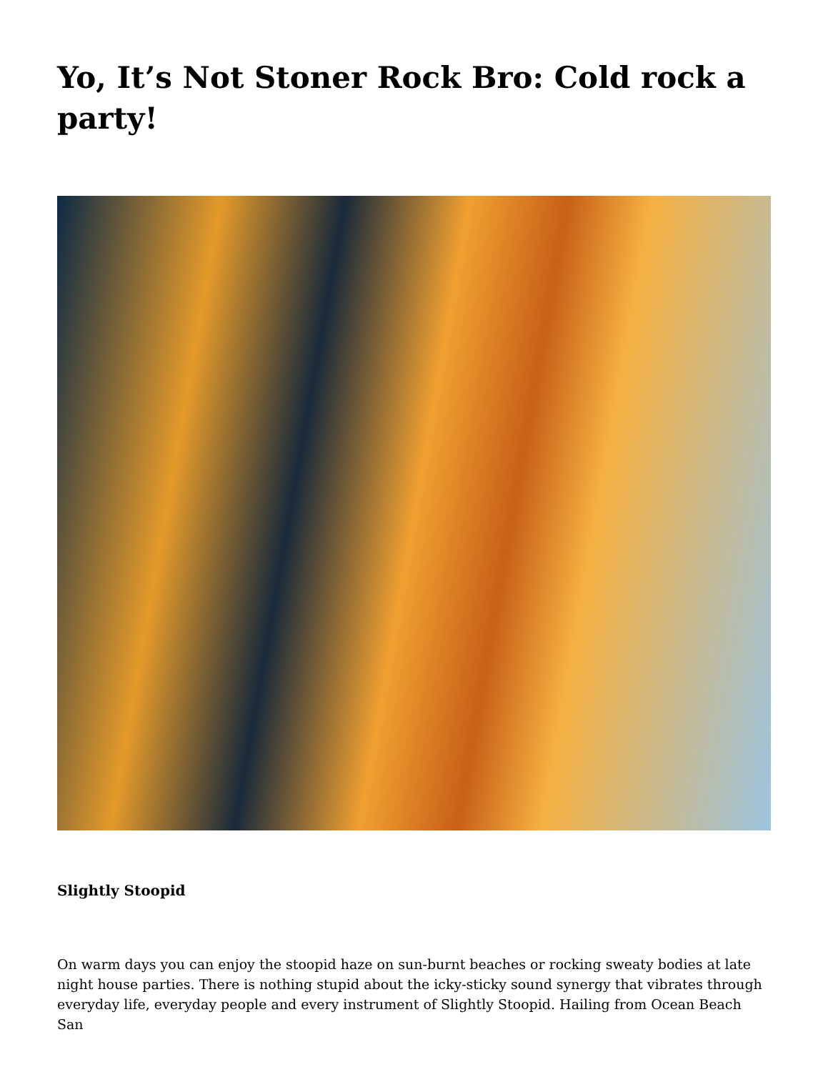Yo, It’s Not Stoner Rock Bro: Cold rock a party!
Slightly Stoopid
On warm days you can enjoy the stoopid haze on sun-burnt beaches or rocking sweaty bodies at late night house parties. There is nothing stupid about the icky-sticky sound synergy that vibrates through everyday life, everyday people and every instrument of Slightly Stoopid. Hailing from Ocean Beach San